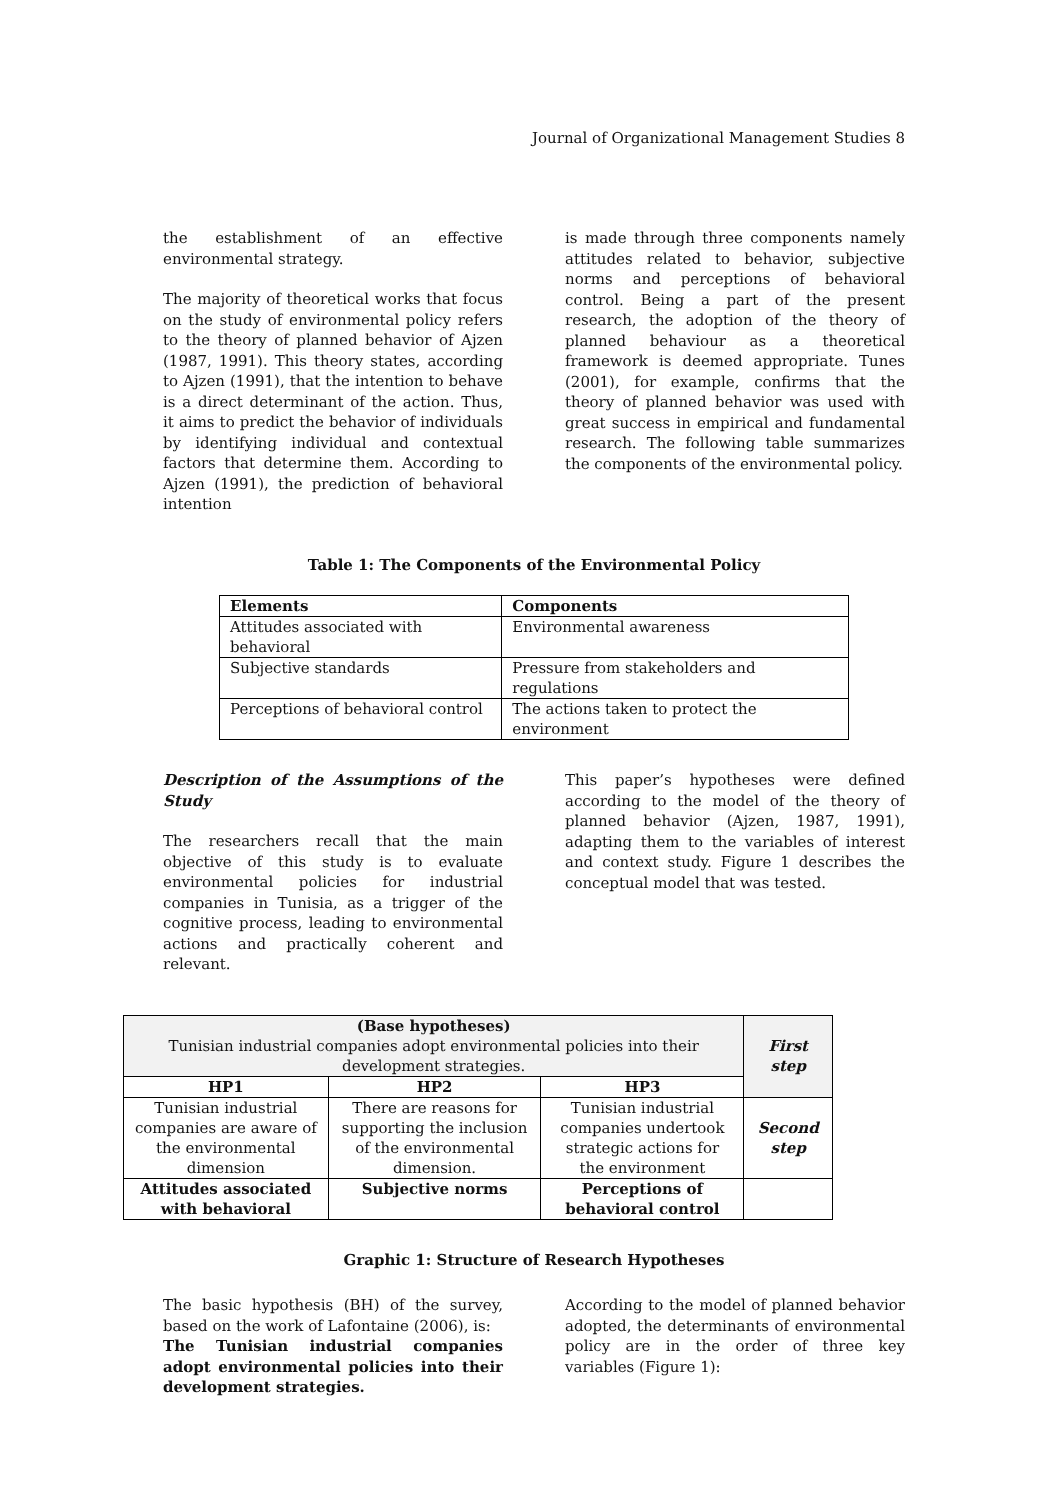Journal of Organizational Management Studies 8
the establishment of an effective environmental strategy.
The majority of theoretical works that focus on the study of environmental policy refers to the theory of planned behavior of Ajzen (1987, 1991). This theory states, according to Ajzen (1991), that the intention to behave is a direct determinant of the action. Thus, it aims to predict the behavior of individuals by identifying individual and contextual factors that determine them. According to Ajzen (1991), the prediction of behavioral intention
is made through three components namely attitudes related to behavior, subjective norms and perceptions of behavioral control. Being a part of the present research, the adoption of the theory of planned behaviour as a theoretical framework is deemed appropriate. Tunes (2001), for example, confirms that the theory of planned behavior was used with great success in empirical and fundamental research. The following table summarizes the components of the environmental policy.
Table 1: The Components of the Environmental Policy
| Elements | Components |
| --- | --- |
| Attitudes associated with behavioral | Environmental awareness |
| Subjective standards | Pressure from stakeholders and regulations |
| Perceptions of behavioral control | The actions taken to protect the environment |
Description of the Assumptions of the Study
The researchers recall that the main objective of this study is to evaluate environmental policies for industrial companies in Tunisia, as a trigger of the cognitive process, leading to environmental actions and practically coherent and relevant.
This paper’s hypotheses were defined according to the model of the theory of planned behavior (Ajzen, 1987, 1991), adapting them to the variables of interest and context study. Figure 1 describes the conceptual model that was tested.
| (Base hypotheses) Tunisian industrial companies adopt environmental policies into their development strategies. | | | First step |
| HP1 | HP2 | HP3 | |
| Tunisian industrial companies are aware of the environmental dimension | There are reasons for supporting the inclusion of the environmental dimension. | Tunisian industrial companies undertook strategic actions for the environment | Second step |
| Attitudes associated with behavioral | Subjective norms | Perceptions of behavioral control | |
Graphic 1: Structure of Research Hypotheses
The basic hypothesis (BH) of the survey, based on the work of Lafontaine (2006), is:
The Tunisian industrial companies adopt environmental policies into their development strategies.
According to the model of planned behavior adopted, the determinants of environmental policy are in the order of three key variables (Figure 1):